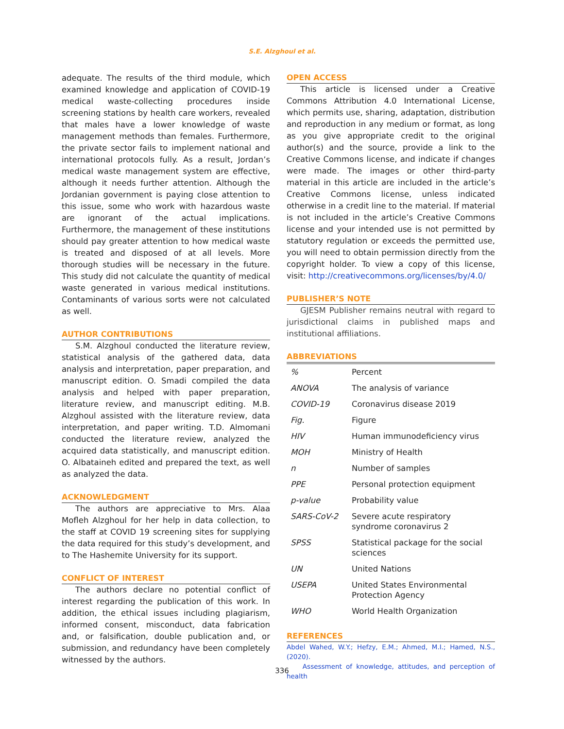S.E. Alzghoul et al.
adequate. The results of the third module, which examined knowledge and application of COVID-19 medical waste-collecting procedures inside screening stations by health care workers, revealed that males have a lower knowledge of waste management methods than females. Furthermore, the private sector fails to implement national and international protocols fully. As a result, Jordan’s medical waste management system are effective, although it needs further attention. Although the Jordanian government is paying close attention to this issue, some who work with hazardous waste are ignorant of the actual implications. Furthermore, the management of these institutions should pay greater attention to how medical waste is treated and disposed of at all levels. More thorough studies will be necessary in the future. This study did not calculate the quantity of medical waste generated in various medical institutions. Contaminants of various sorts were not calculated as well.
AUTHOR CONTRIBUTIONS
S.M. Alzghoul conducted the literature review, statistical analysis of the gathered data, data analysis and interpretation, paper preparation, and manuscript edition. O. Smadi compiled the data analysis and helped with paper preparation, literature review, and manuscript editing. M.B. Alzghoul assisted with the literature review, data interpretation, and paper writing. T.D. Almomani conducted the literature review, analyzed the acquired data statistically, and manuscript edition. O. Albataineh edited and prepared the text, as well as analyzed the data.
ACKNOWLEDGMENT
The authors are appreciative to Mrs. Alaa Mofleh Alzghoul for her help in data collection, to the staff at COVID 19 screening sites for supplying the data required for this study’s development, and to The Hashemite University for its support.
CONFLICT OF INTEREST
The authors declare no potential conflict of interest regarding the publication of this work. In addition, the ethical issues including plagiarism, informed consent, misconduct, data fabrication and, or falsification, double publication and, or submission, and redundancy have been completely witnessed by the authors.
OPEN ACCESS
This article is licensed under a Creative Commons Attribution 4.0 International License, which permits use, sharing, adaptation, distribution and reproduction in any medium or format, as long as you give appropriate credit to the original author(s) and the source, provide a link to the Creative Commons license, and indicate if changes were made. The images or other third-party material in this article are included in the article’s Creative Commons license, unless indicated otherwise in a credit line to the material. If material is not included in the article’s Creative Commons license and your intended use is not permitted by statutory regulation or exceeds the permitted use, you will need to obtain permission directly from the copyright holder. To view a copy of this license, visit: http://creativecommons.org/licenses/by/4.0/
PUBLISHER’S NOTE
GJESM Publisher remains neutral with regard to jurisdictional claims in published maps and institutional affiliations.
ABBREVIATIONS
| % | Percent |
| ANOVA | The analysis of variance |
| COVID-19 | Coronavirus disease 2019 |
| Fig. | Figure |
| HIV | Human immunodeficiency virus |
| MOH | Ministry of Health |
| n | Number of samples |
| PPE | Personal protection equipment |
| p-value | Probability value |
| SARS-CoV-2 | Severe acute respiratory syndrome coronavirus 2 |
| SPSS | Statistical package for the social sciences |
| UN | United Nations |
| USEPA | United States Environmental Protection Agency |
| WHO | World Health Organization |
REFERENCES
Abdel Wahed, W.Y.; Hefzy, E.M.; Ahmed, M.I.; Hamed, N.S., (2020).
Assessment of knowledge, attitudes, and perception of health
336